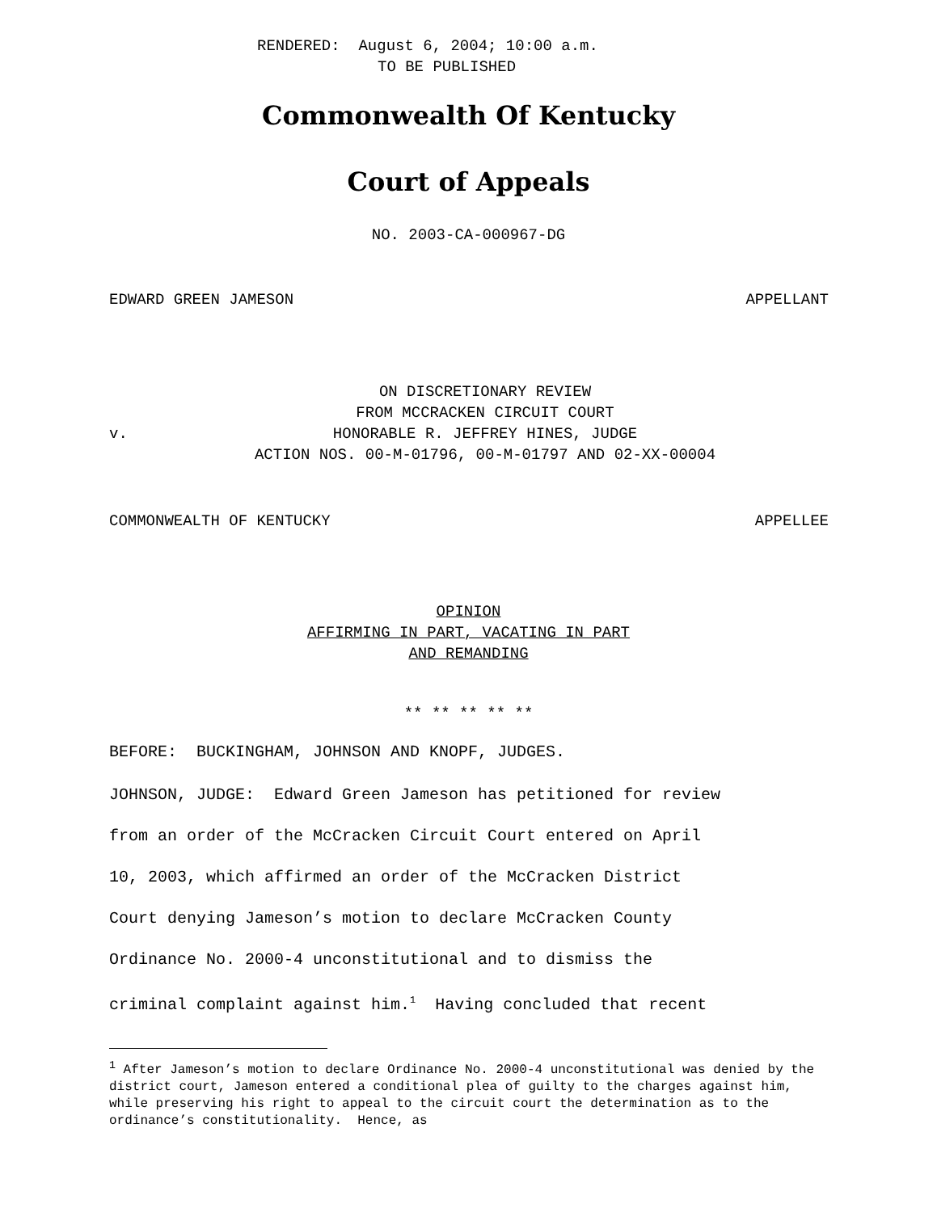RENDERED: August 6, 2004; 10:00 a.m.
TO BE PUBLISHED
Commonwealth Of Kentucky
Court of Appeals
NO. 2003-CA-000967-DG
EDWARD GREEN JAMESON APPELLANT
v.
ON DISCRETIONARY REVIEW
FROM MCCRACKEN CIRCUIT COURT
HONORABLE R. JEFFREY HINES, JUDGE
ACTION NOS. 00-M-01796, 00-M-01797 AND 02-XX-00004
COMMONWEALTH OF KENTUCKY APPELLEE
OPINION
AFFIRMING IN PART, VACATING IN PART
AND REMANDING
** ** ** ** **
BEFORE: BUCKINGHAM, JOHNSON AND KNOPF, JUDGES.
JOHNSON, JUDGE: Edward Green Jameson has petitioned for review
from an order of the McCracken Circuit Court entered on April
10, 2003, which affirmed an order of the McCracken District
Court denying Jameson’s motion to declare McCracken County
Ordinance No. 2000-4 unconstitutional and to dismiss the
criminal complaint against him.<sup>1</sup> Having concluded that recent
<sup>1</sup> After Jameson’s motion to declare Ordinance No. 2000-4 unconstitutional was denied by the district court, Jameson entered a conditional plea of guilty to the charges against him, while preserving his right to appeal to the circuit court the determination as to the ordinance’s constitutionality. Hence, as